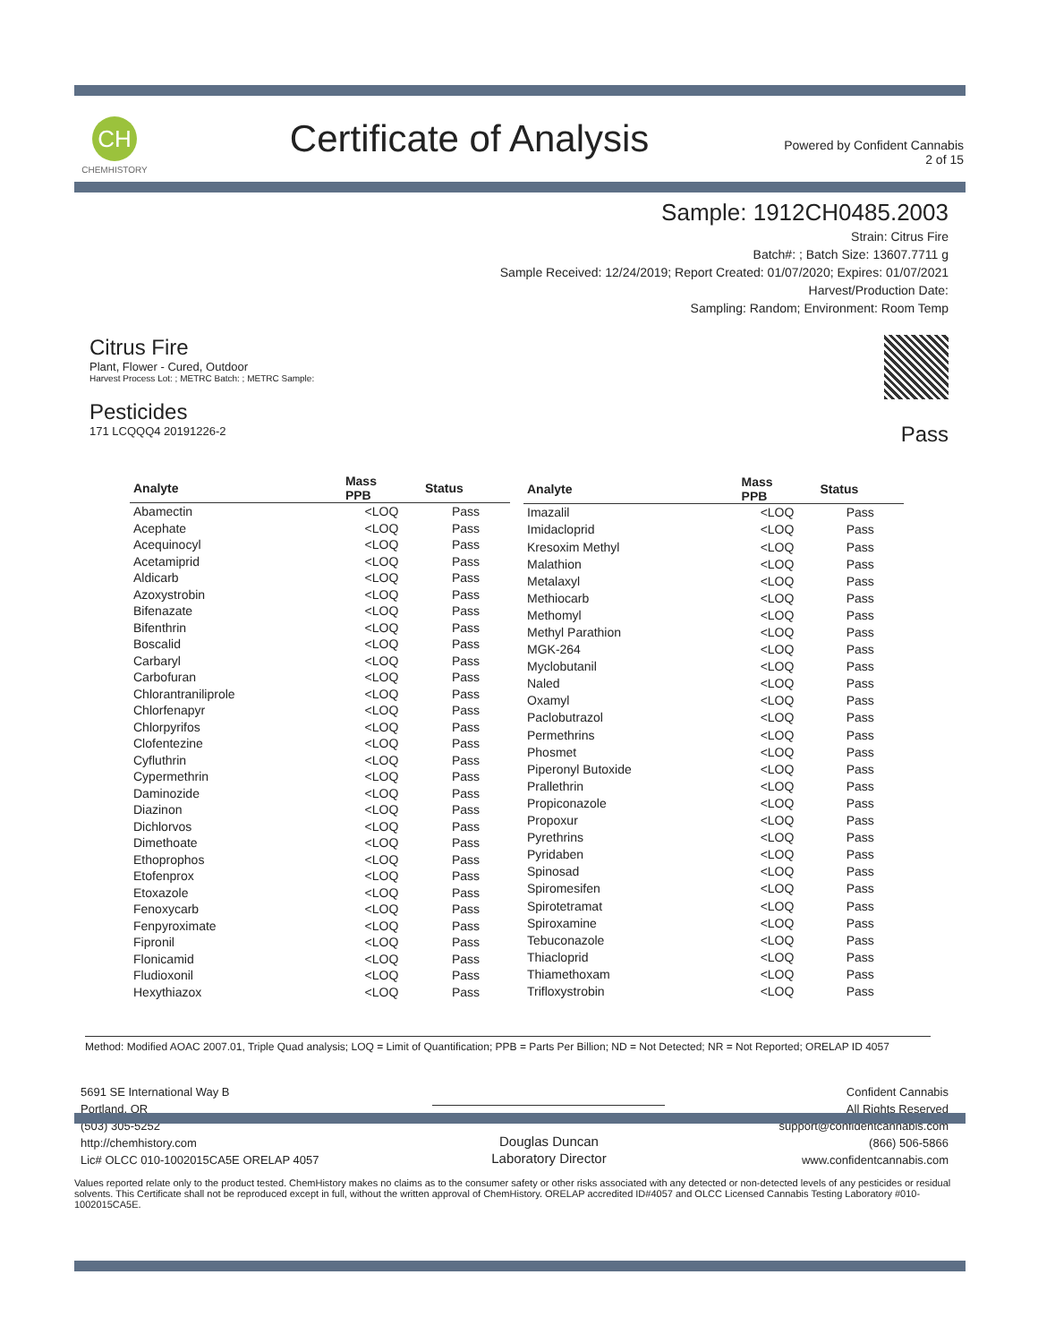CH
CHEMHISTORY
Certificate of Analysis
Powered by Confident Cannabis
2 of 15
Sample: 1912CH0485.2003
Strain: Citrus Fire
Batch#: ; Batch Size: 13607.7711 g
Sample Received: 12/24/2019; Report Created: 01/07/2020; Expires: 01/07/2021
Harvest/Production Date:
Sampling: Random; Environment: Room Temp
Citrus Fire
Plant, Flower - Cured, Outdoor
Harvest Process Lot: ; METRC Batch: ; METRC Sample:
Pesticides
171 LCQQQ4 20191226-2
Pass
| Analyte | Mass PPB | Status |
| --- | --- | --- |
| Abamectin | <LOQ | Pass |
| Acephate | <LOQ | Pass |
| Acequinocyl | <LOQ | Pass |
| Acetamiprid | <LOQ | Pass |
| Aldicarb | <LOQ | Pass |
| Azoxystrobin | <LOQ | Pass |
| Bifenazate | <LOQ | Pass |
| Bifenthrin | <LOQ | Pass |
| Boscalid | <LOQ | Pass |
| Carbaryl | <LOQ | Pass |
| Carbofuran | <LOQ | Pass |
| Chlorantraniliprole | <LOQ | Pass |
| Chlorfenapyr | <LOQ | Pass |
| Chlorpyrifos | <LOQ | Pass |
| Clofentezine | <LOQ | Pass |
| Cyfluthrin | <LOQ | Pass |
| Cypermethrin | <LOQ | Pass |
| Daminozide | <LOQ | Pass |
| Diazinon | <LOQ | Pass |
| Dichlorvos | <LOQ | Pass |
| Dimethoate | <LOQ | Pass |
| Ethoprophos | <LOQ | Pass |
| Etofenprox | <LOQ | Pass |
| Etoxazole | <LOQ | Pass |
| Fenoxycarb | <LOQ | Pass |
| Fenpyroximate | <LOQ | Pass |
| Fipronil | <LOQ | Pass |
| Flonicamid | <LOQ | Pass |
| Fludioxonil | <LOQ | Pass |
| Hexythiazox | <LOQ | Pass |
| Analyte | Mass PPB | Status |
| --- | --- | --- |
| Imazalil | <LOQ | Pass |
| Imidacloprid | <LOQ | Pass |
| Kresoxim Methyl | <LOQ | Pass |
| Malathion | <LOQ | Pass |
| Metalaxyl | <LOQ | Pass |
| Methiocarb | <LOQ | Pass |
| Methomyl | <LOQ | Pass |
| Methyl Parathion | <LOQ | Pass |
| MGK-264 | <LOQ | Pass |
| Myclobutanil | <LOQ | Pass |
| Naled | <LOQ | Pass |
| Oxamyl | <LOQ | Pass |
| Paclobutrazol | <LOQ | Pass |
| Permethrins | <LOQ | Pass |
| Phosmet | <LOQ | Pass |
| Piperonyl Butoxide | <LOQ | Pass |
| Prallethrin | <LOQ | Pass |
| Propiconazole | <LOQ | Pass |
| Propoxur | <LOQ | Pass |
| Pyrethrins | <LOQ | Pass |
| Pyridaben | <LOQ | Pass |
| Spinosad | <LOQ | Pass |
| Spiromesifen | <LOQ | Pass |
| Spirotetramat | <LOQ | Pass |
| Spiroxamine | <LOQ | Pass |
| Tebuconazole | <LOQ | Pass |
| Thiacloprid | <LOQ | Pass |
| Thiamethoxam | <LOQ | Pass |
| Trifloxystrobin | <LOQ | Pass |
Method: Modified AOAC 2007.01, Triple Quad analysis; LOQ = Limit of Quantification; PPB = Parts Per Billion; ND = Not Detected; NR = Not Reported; ORELAP ID 4057
5691 SE International Way B
Portland, OR
(503) 305-5252
http://chemhistory.com
Lic# OLCC 010-1002015CA5E ORELAP 4057
Douglas Duncan
Laboratory Director
Confident Cannabis
All Rights Reserved
support@confidentcannabis.com
(866) 506-5866
www.confidentcannabis.com
Values reported relate only to the product tested. ChemHistory makes no claims as to the consumer safety or other risks associated with any detected or non-detected levels of any pesticides or residual solvents. This Certificate shall not be reproduced except in full, without the written approval of ChemHistory. ORELAP accredited ID#4057 and OLCC Licensed Cannabis Testing Laboratory #010-1002015CA5E.